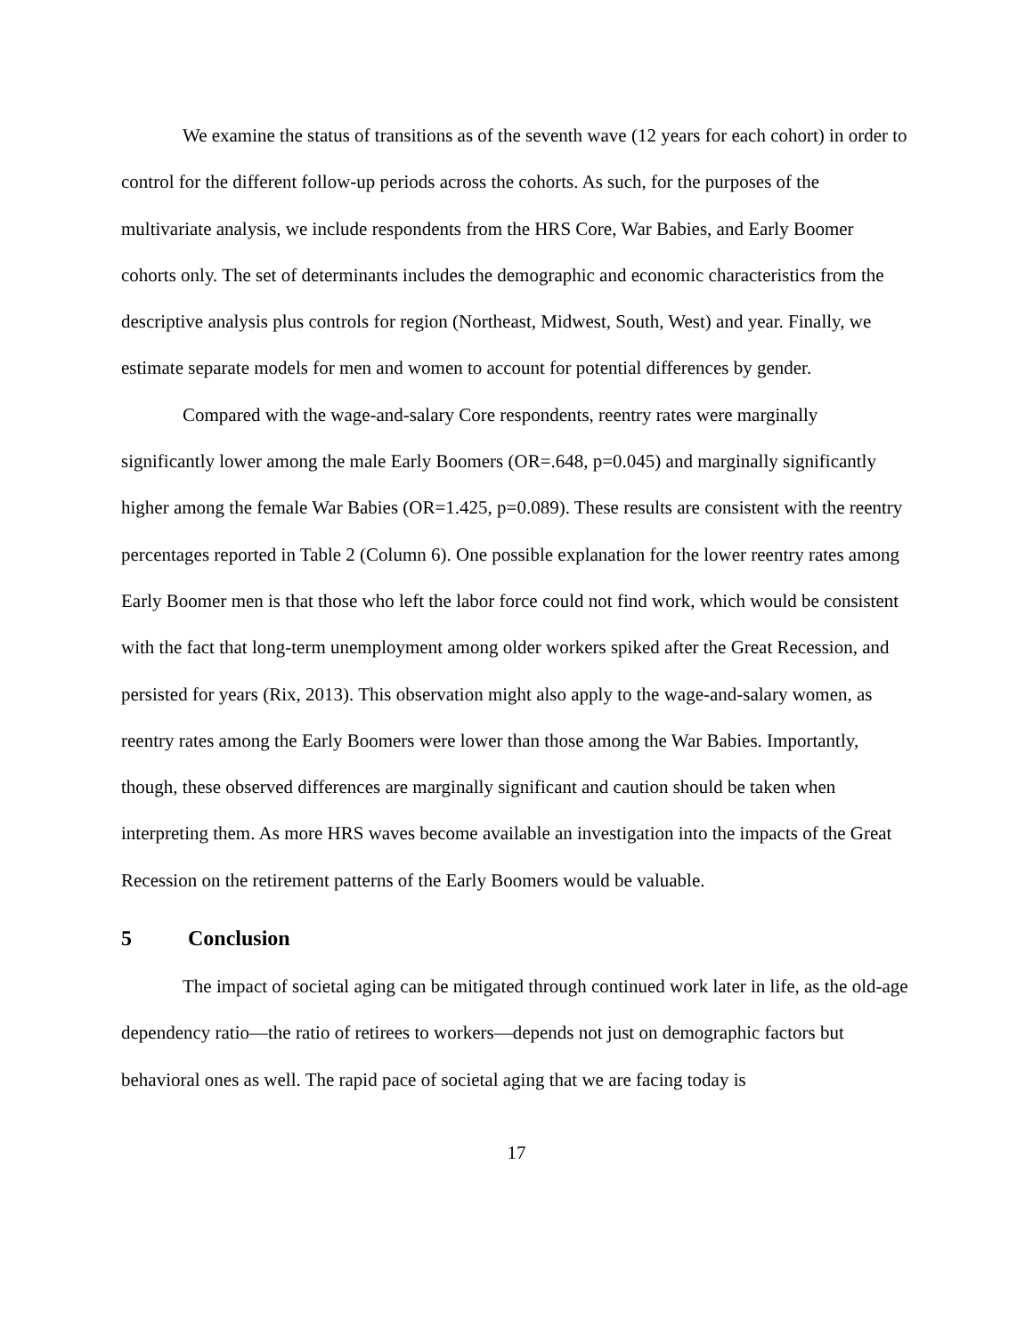We examine the status of transitions as of the seventh wave (12 years for each cohort) in order to control for the different follow-up periods across the cohorts. As such, for the purposes of the multivariate analysis, we include respondents from the HRS Core, War Babies, and Early Boomer cohorts only. The set of determinants includes the demographic and economic characteristics from the descriptive analysis plus controls for region (Northeast, Midwest, South, West) and year. Finally, we estimate separate models for men and women to account for potential differences by gender.
Compared with the wage-and-salary Core respondents, reentry rates were marginally significantly lower among the male Early Boomers (OR=.648, p=0.045) and marginally significantly higher among the female War Babies (OR=1.425, p=0.089). These results are consistent with the reentry percentages reported in Table 2 (Column 6). One possible explanation for the lower reentry rates among Early Boomer men is that those who left the labor force could not find work, which would be consistent with the fact that long-term unemployment among older workers spiked after the Great Recession, and persisted for years (Rix, 2013). This observation might also apply to the wage-and-salary women, as reentry rates among the Early Boomers were lower than those among the War Babies. Importantly, though, these observed differences are marginally significant and caution should be taken when interpreting them. As more HRS waves become available an investigation into the impacts of the Great Recession on the retirement patterns of the Early Boomers would be valuable.
5 Conclusion
The impact of societal aging can be mitigated through continued work later in life, as the old-age dependency ratio—the ratio of retirees to workers—depends not just on demographic factors but behavioral ones as well. The rapid pace of societal aging that we are facing today is
17